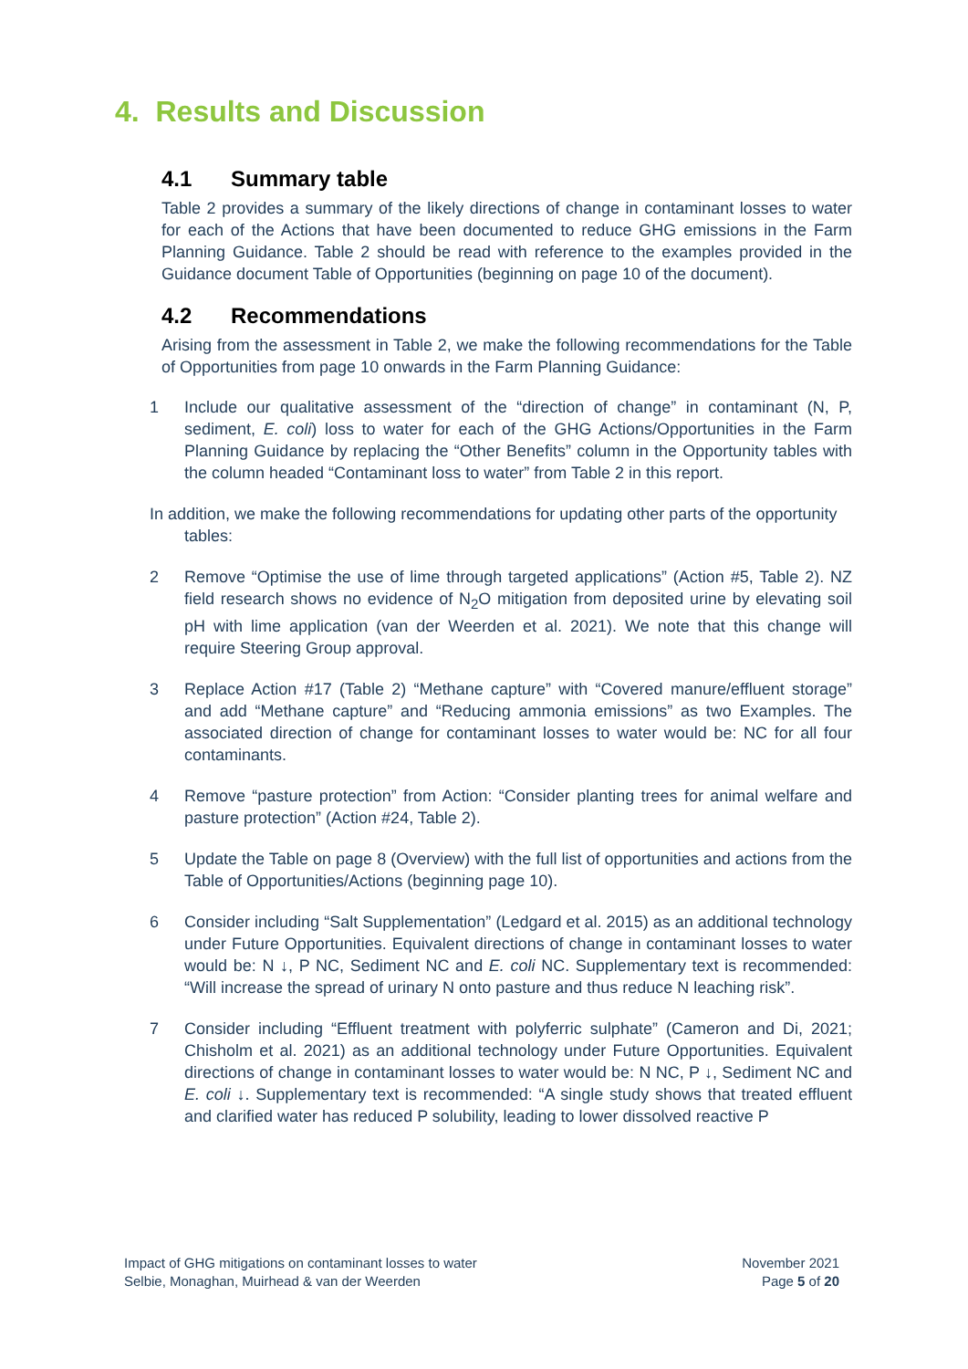4. Results and Discussion
4.1 Summary table
Table 2 provides a summary of the likely directions of change in contaminant losses to water for each of the Actions that have been documented to reduce GHG emissions in the Farm Planning Guidance. Table 2 should be read with reference to the examples provided in the Guidance document Table of Opportunities (beginning on page 10 of the document).
4.2 Recommendations
Arising from the assessment in Table 2, we make the following recommendations for the Table of Opportunities from page 10 onwards in the Farm Planning Guidance:
1 Include our qualitative assessment of the “direction of change” in contaminant (N, P, sediment, E. coli) loss to water for each of the GHG Actions/Opportunities in the Farm Planning Guidance by replacing the “Other Benefits” column in the Opportunity tables with the column headed “Contaminant loss to water” from Table 2 in this report.
In addition, we make the following recommendations for updating other parts of the opportunity
tables:
2 Remove “Optimise the use of lime through targeted applications” (Action #5, Table 2). NZ field research shows no evidence of N<sub>2</sub>O mitigation from deposited urine by elevating soil pH with lime application (van der Weerden et al. 2021). We note that this change will require Steering Group approval.
3 Replace Action #17 (Table 2) “Methane capture” with “Covered manure/effluent storage” and add “Methane capture” and “Reducing ammonia emissions” as two Examples. The associated direction of change for contaminant losses to water would be: NC for all four contaminants.
4 Remove “pasture protection” from Action: “Consider planting trees for animal welfare and pasture protection” (Action #24, Table 2).
5 Update the Table on page 8 (Overview) with the full list of opportunities and actions from the Table of Opportunities/Actions (beginning page 10).
6 Consider including “Salt Supplementation” (Ledgard et al. 2015) as an additional technology under Future Opportunities. Equivalent directions of change in contaminant losses to water would be: N ↓, P NC, Sediment NC and E. coli NC. Supplementary text is recommended: “Will increase the spread of urinary N onto pasture and thus reduce N leaching risk”.
7 Consider including “Effluent treatment with polyferric sulphate” (Cameron and Di, 2021; Chisholm et al. 2021) as an additional technology under Future Opportunities. Equivalent directions of change in contaminant losses to water would be: N NC, P ↓, Sediment NC and E. coli ↓. Supplementary text is recommended: “A single study shows that treated effluent and clarified water has reduced P solubility, leading to lower dissolved reactive P
Impact of GHG mitigations on contaminant losses to water
Selbie, Monaghan, Muirhead & van der Weerden
November 2021
Page 5 of 20